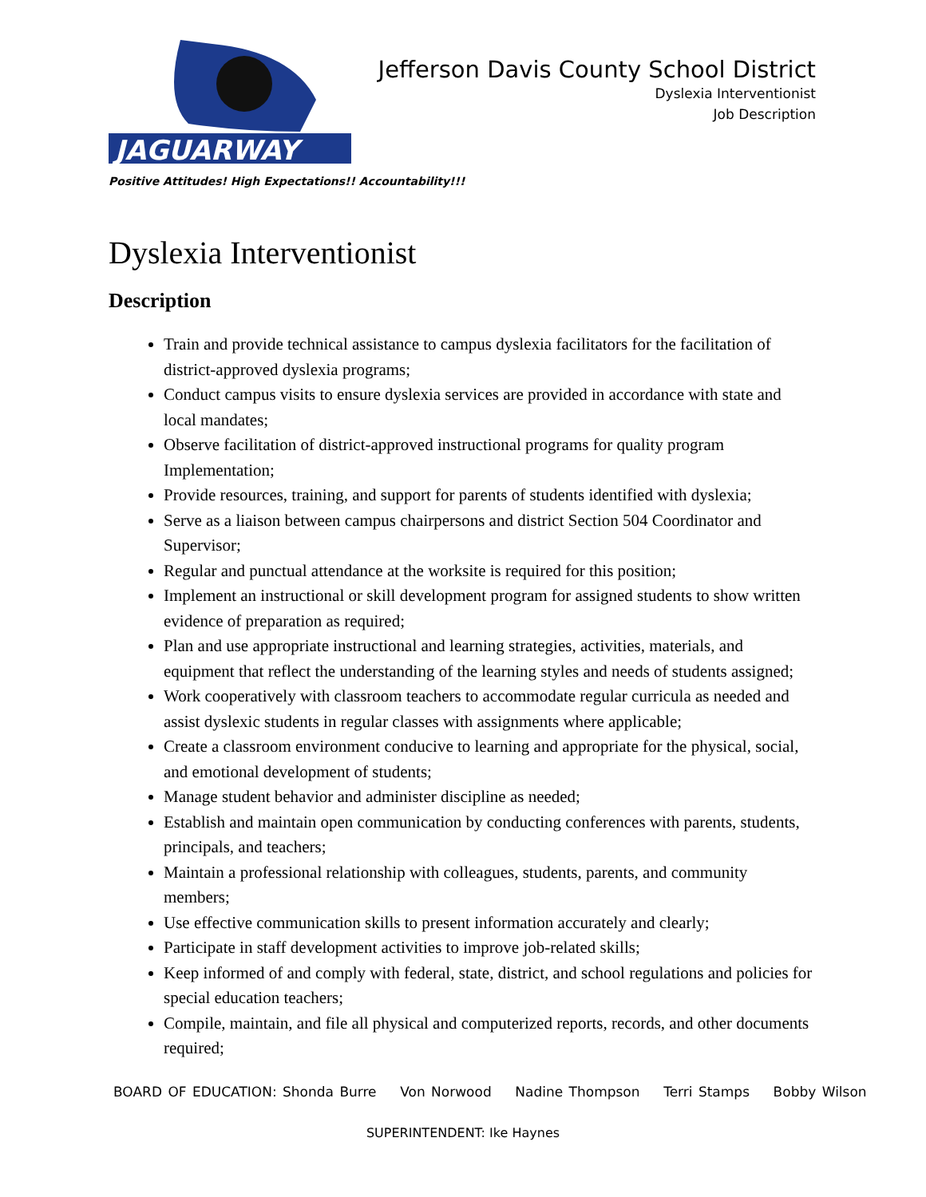JAGUARWAY
Jefferson Davis County School District
Dyslexia Interventionist
Job Description
Positive Attitudes! High Expectations!! Accountability!!!
Dyslexia Interventionist
Description
Train and provide technical assistance to campus dyslexia facilitators for the facilitation of district-approved dyslexia programs;
Conduct campus visits to ensure dyslexia services are provided in accordance with state and local mandates;
Observe facilitation of district-approved instructional programs for quality program Implementation;
Provide resources, training, and support for parents of students identified with dyslexia;
Serve as a liaison between campus chairpersons and district Section 504 Coordinator and Supervisor;
Regular and punctual attendance at the worksite is required for this position;
Implement an instructional or skill development program for assigned students to show written evidence of preparation as required;
Plan and use appropriate instructional and learning strategies, activities, materials, and equipment that reflect the understanding of the learning styles and needs of students assigned;
Work cooperatively with classroom teachers to accommodate regular curricula as needed and assist dyslexic students in regular classes with assignments where applicable;
Create a classroom environment conducive to learning and appropriate for the physical, social, and emotional development of students;
Manage student behavior and administer discipline as needed;
Establish and maintain open communication by conducting conferences with parents, students, principals, and teachers;
Maintain a professional relationship with colleagues, students, parents, and community members;
Use effective communication skills to present information accurately and clearly;
Participate in staff development activities to improve job-related skills;
Keep informed of and comply with federal, state, district, and school regulations and policies for special education teachers;
Compile, maintain, and file all physical and computerized reports, records, and other documents required;
BOARD OF EDUCATION: Shonda Burre Von Norwood Nadine Thompson Terri Stamps Bobby Wilson
SUPERINTENDENT: Ike Haynes